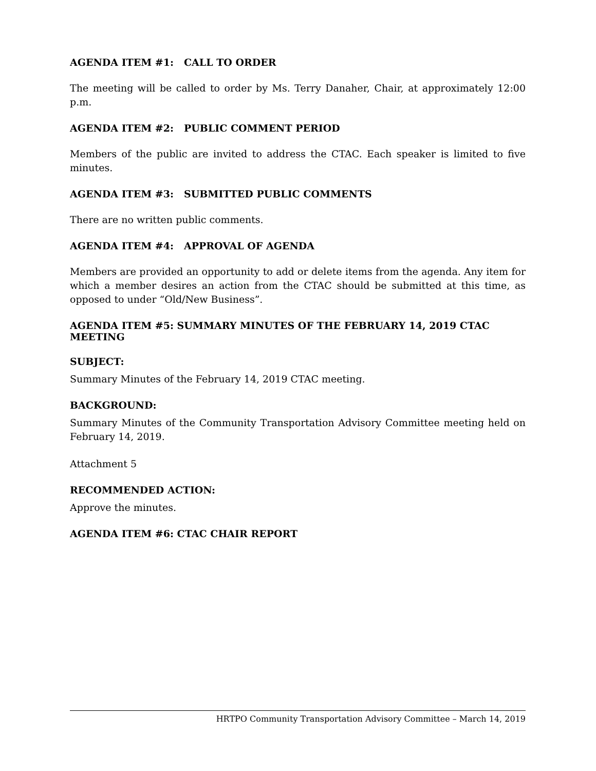AGENDA ITEM #1: CALL TO ORDER
The meeting will be called to order by Ms. Terry Danaher, Chair, at approximately 12:00 p.m.
AGENDA ITEM #2: PUBLIC COMMENT PERIOD
Members of the public are invited to address the CTAC. Each speaker is limited to five minutes.
AGENDA ITEM #3: SUBMITTED PUBLIC COMMENTS
There are no written public comments.
AGENDA ITEM #4: APPROVAL OF AGENDA
Members are provided an opportunity to add or delete items from the agenda. Any item for which a member desires an action from the CTAC should be submitted at this time, as opposed to under “Old/New Business”.
AGENDA ITEM #5: SUMMARY MINUTES OF THE FEBRUARY 14, 2019 CTAC MEETING
SUBJECT:
Summary Minutes of the February 14, 2019 CTAC meeting.
BACKGROUND:
Summary Minutes of the Community Transportation Advisory Committee meeting held on February 14, 2019.
Attachment 5
RECOMMENDED ACTION:
Approve the minutes.
AGENDA ITEM #6: CTAC CHAIR REPORT
HRTPO Community Transportation Advisory Committee – March 14, 2019